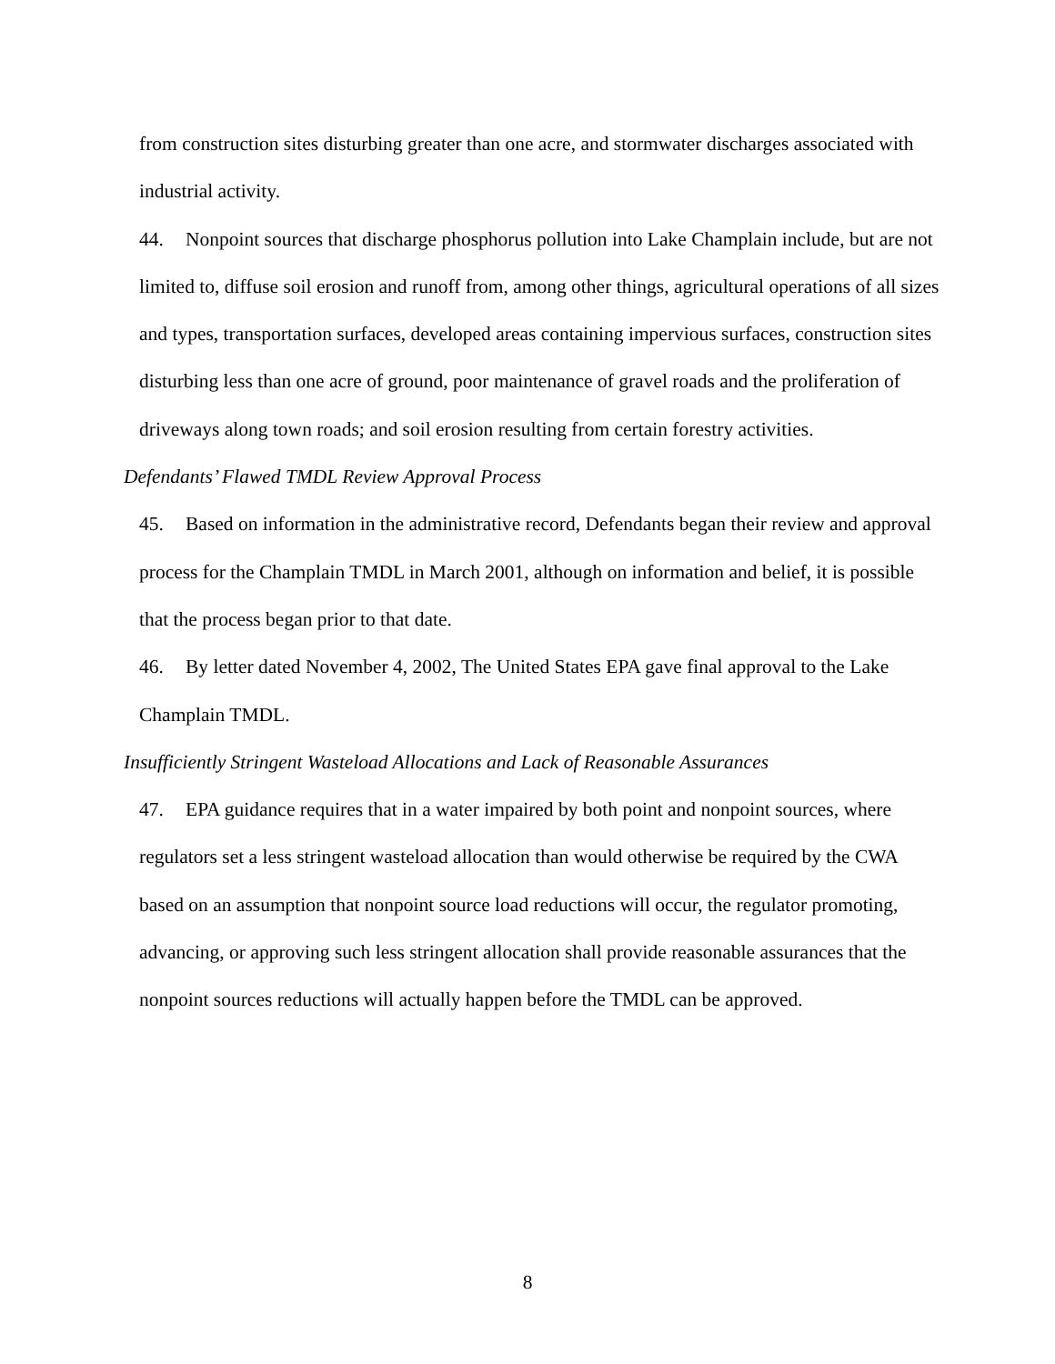from construction sites disturbing greater than one acre, and stormwater discharges associated with industrial activity.
44. Nonpoint sources that discharge phosphorus pollution into Lake Champlain include, but are not limited to, diffuse soil erosion and runoff from, among other things, agricultural operations of all sizes and types, transportation surfaces, developed areas containing impervious surfaces, construction sites disturbing less than one acre of ground, poor maintenance of gravel roads and the proliferation of driveways along town roads; and soil erosion resulting from certain forestry activities.
Defendants’ Flawed TMDL Review Approval Process
45. Based on information in the administrative record, Defendants began their review and approval process for the Champlain TMDL in March 2001, although on information and belief, it is possible that the process began prior to that date.
46. By letter dated November 4, 2002, The United States EPA gave final approval to the Lake Champlain TMDL.
Insufficiently Stringent Wasteload Allocations and Lack of Reasonable Assurances
47. EPA guidance requires that in a water impaired by both point and nonpoint sources, where regulators set a less stringent wasteload allocation than would otherwise be required by the CWA based on an assumption that nonpoint source load reductions will occur, the regulator promoting, advancing, or approving such less stringent allocation shall provide reasonable assurances that the nonpoint sources reductions will actually happen before the TMDL can be approved.
8